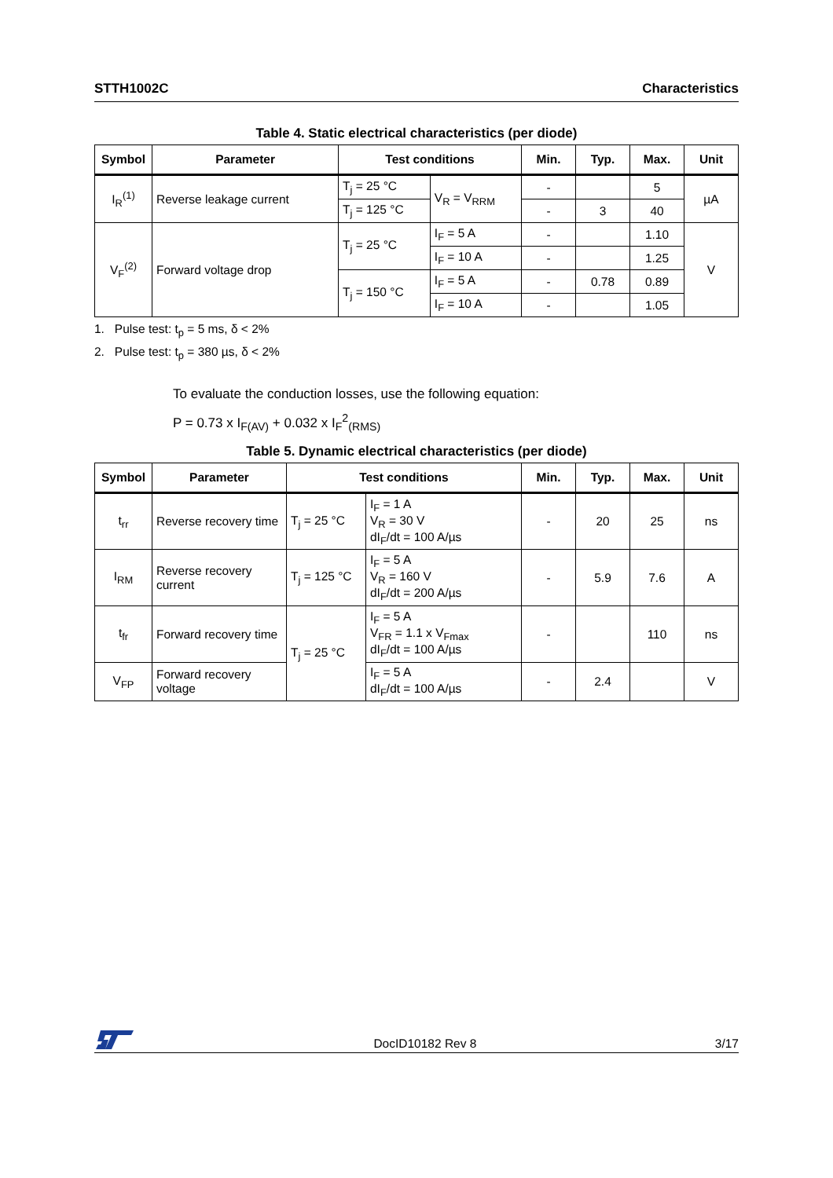STTH1002C Characteristics
Table 4. Static electrical characteristics (per diode)
| Symbol | Parameter | Test conditions | | Min. | Typ. | Max. | Unit |
| --- | --- | --- | --- | --- | --- | --- | --- |
| I<sub>R</sub><sup>(1)</sup> | Reverse leakage current | T<sub>j</sub> = 25 °C | V<sub>R</sub> = V<sub>RRM</sub> | - | | 5 | µA |
| | | T<sub>j</sub> = 125 °C | | - | 3 | 40 | |
| V<sub>F</sub><sup>(2)</sup> | Forward voltage drop | T<sub>j</sub> = 25 °C | I<sub>F</sub> = 5 A | - | | 1.10 | V |
| | | | I<sub>F</sub> = 10 A | - | | 1.25 | |
| | | T<sub>j</sub> = 150 °C | I<sub>F</sub> = 5 A | - | 0.78 | 0.89 | |
| | | | I<sub>F</sub> = 10 A | - | | 1.05 | |
1. Pulse test: t<sub>p</sub> = 5 ms, δ < 2%
2. Pulse test: t<sub>p</sub> = 380 µs, δ < 2%
To evaluate the conduction losses, use the following equation:
P = 0.73 x I<sub>F(AV)</sub> + 0.032 x I<sub>F</sub><sup>2</sup><sub>(RMS)</sub>
Table 5. Dynamic electrical characteristics (per diode)
| Symbol | Parameter | Test conditions | | Min. | Typ. | Max. | Unit |
| --- | --- | --- | --- | --- | --- | --- | --- |
| t<sub>rr</sub> | Reverse recovery time | T<sub>j</sub> = 25 °C | I<sub>F</sub> = 1 A V<sub>R</sub> = 30 V dI<sub>F</sub>/dt = 100 A/µs | - | 20 | 25 | ns |
| I<sub>RM</sub> | Reverse recovery current | T<sub>j</sub> = 125 °C | I<sub>F</sub> = 5 A V<sub>R</sub> = 160 V dI<sub>F</sub>/dt = 200 A/µs | - | 5.9 | 7.6 | A |
| t<sub>fr</sub> | Forward recovery time | T<sub>j</sub> = 25 °C | I<sub>F</sub> = 5 A V<sub>FR</sub> = 1.1 x V<sub>Fmax</sub> dI<sub>F</sub>/dt = 100 A/µs | - | | 110 | ns |
| V<sub>FP</sub> | Forward recovery voltage | | I<sub>F</sub> = 5 A dI<sub>F</sub>/dt = 100 A/µs | - | 2.4 | | V |
DocID10182 Rev 8 3/17